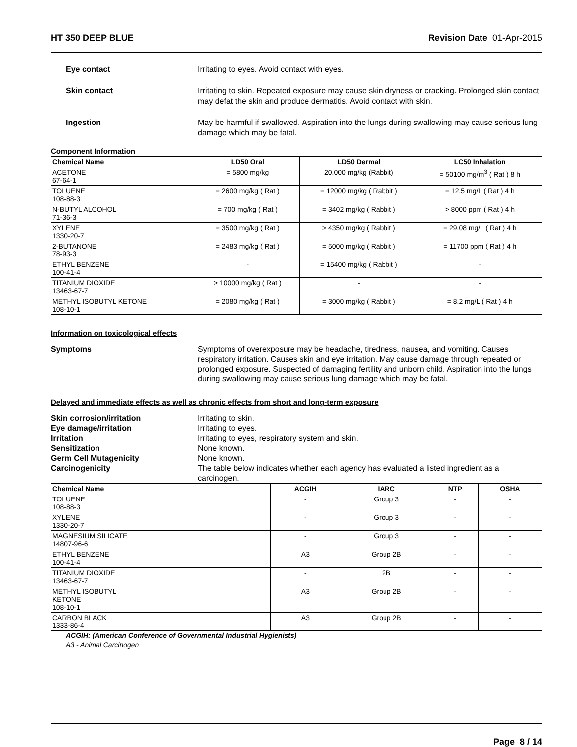HT 350 DEEP BLUE Revision Date 01-Apr-2015
Eye contact Irritating to eyes. Avoid contact with eyes.
Skin contact Irritating to skin. Repeated exposure may cause skin dryness or cracking. Prolonged skin contact may defat the skin and produce dermatitis. Avoid contact with skin.
Ingestion May be harmful if swallowed. Aspiration into the lungs during swallowing may cause serious lung damage which may be fatal.
Component Information
| Chemical Name | LD50 Oral | LD50 Dermal | LC50 Inhalation |
| --- | --- | --- | --- |
| ACETONE 67-64-1 | = 5800 mg/kg | 20,000 mg/kg (Rabbit) | = 50100 mg/m<sup>3</sup> ( Rat ) 8 h |
| TOLUENE 108-88-3 | = 2600 mg/kg ( Rat ) | = 12000 mg/kg ( Rabbit ) | = 12.5 mg/L ( Rat ) 4 h |
| N-BUTYL ALCOHOL 71-36-3 | = 700 mg/kg ( Rat ) | = 3402 mg/kg ( Rabbit ) | > 8000 ppm ( Rat ) 4 h |
| XYLENE 1330-20-7 | = 3500 mg/kg ( Rat ) | > 4350 mg/kg ( Rabbit ) | = 29.08 mg/L ( Rat ) 4 h |
| 2-BUTANONE 78-93-3 | = 2483 mg/kg ( Rat ) | = 5000 mg/kg ( Rabbit ) | = 11700 ppm ( Rat ) 4 h |
| ETHYL BENZENE 100-41-4 | - | = 15400 mg/kg ( Rabbit ) | - |
| TITANIUM DIOXIDE 13463-67-7 | > 10000 mg/kg ( Rat ) | - | - |
| METHYL ISOBUTYL KETONE 108-10-1 | = 2080 mg/kg ( Rat ) | = 3000 mg/kg ( Rabbit ) | = 8.2 mg/L ( Rat ) 4 h |
Information on toxicological effects
Symptoms Symptoms of overexposure may be headache, tiredness, nausea, and vomiting. Causes respiratory irritation. Causes skin and eye irritation. May cause damage through repeated or prolonged exposure. Suspected of damaging fertility and unborn child. Aspiration into the lungs during swallowing may cause serious lung damage which may be fatal.
Delayed and immediate effects as well as chronic effects from short and long-term exposure
Skin corrosion/irritation Irritating to skin.
Eye damage/irritation Irritating to eyes.
Irritation Irritating to eyes, respiratory system and skin.
Sensitization None known.
Germ Cell Mutagenicity None known.
Carcinogenicity The table below indicates whether each agency has evaluated a listed ingredient as a carcinogen.
| Chemical Name | ACGIH | IARC | NTP | OSHA |
| --- | --- | --- | --- | --- |
| TOLUENE 108-88-3 | - | Group 3 | - | - |
| XYLENE 1330-20-7 | - | Group 3 | - | - |
| MAGNESIUM SILICATE 14807-96-6 | - | Group 3 | - | - |
| ETHYL BENZENE 100-41-4 | A3 | Group 2B | - | - |
| TITANIUM DIOXIDE 13463-67-7 | - | 2B | - | - |
| METHYL ISOBUTYL KETONE 108-10-1 | A3 | Group 2B | - | - |
| CARBON BLACK 1333-86-4 | A3 | Group 2B | - | - |
ACGIH: (American Conference of Governmental Industrial Hygienists)
A3 - Animal Carcinogen
Page 8 / 14